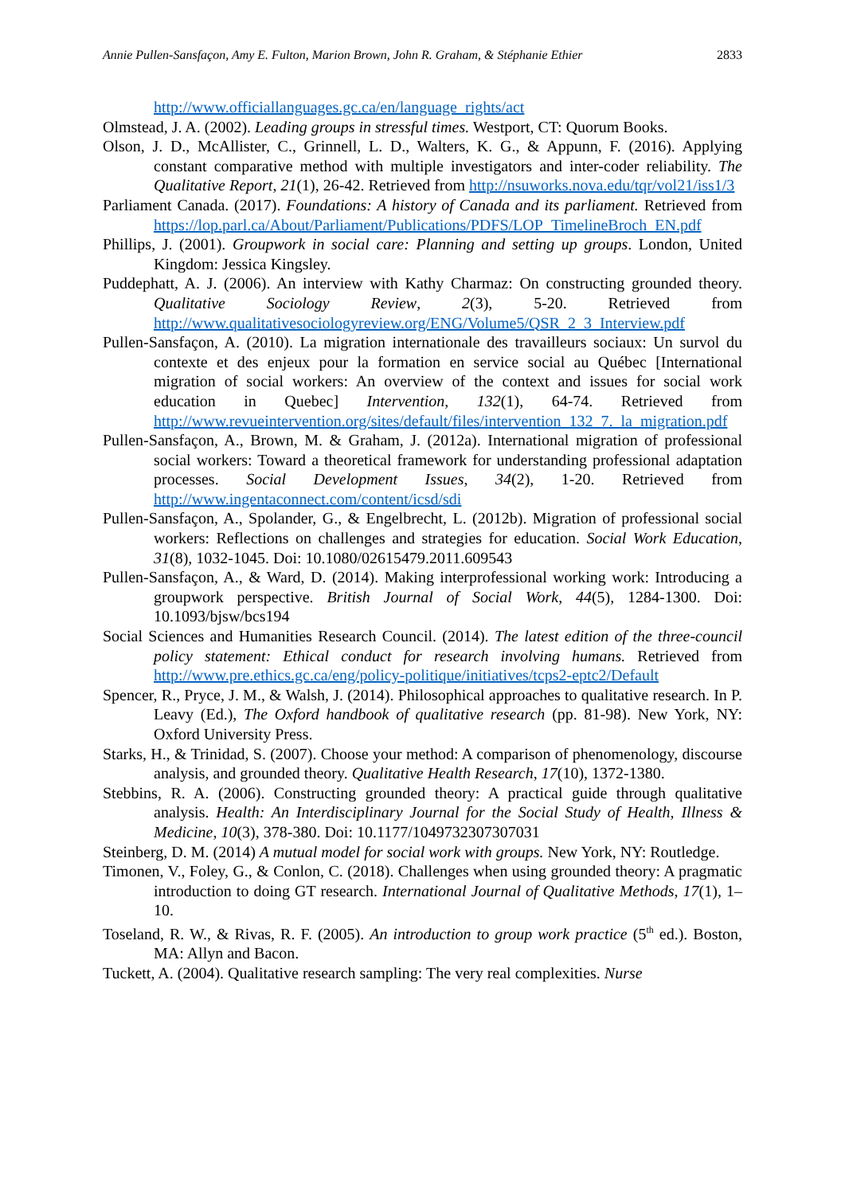Annie Pullen-Sansfaçon, Amy E. Fulton, Marion Brown, John R. Graham, & Stéphanie Ethier 2833
http://www.officiallanguages.gc.ca/en/language_rights/act
Olmstead, J. A. (2002). Leading groups in stressful times. Westport, CT: Quorum Books.
Olson, J. D., McAllister, C., Grinnell, L. D., Walters, K. G., & Appunn, F. (2016). Applying constant comparative method with multiple investigators and inter-coder reliability. The Qualitative Report, 21(1), 26-42. Retrieved from http://nsuworks.nova.edu/tqr/vol21/iss1/3
Parliament Canada. (2017). Foundations: A history of Canada and its parliament. Retrieved from https://lop.parl.ca/About/Parliament/Publications/PDFS/LOP_TimelineBroch_EN.pdf
Phillips, J. (2001). Groupwork in social care: Planning and setting up groups. London, United Kingdom: Jessica Kingsley.
Puddephatt, A. J. (2006). An interview with Kathy Charmaz: On constructing grounded theory. Qualitative Sociology Review, 2(3), 5-20. Retrieved from http://www.qualitativesociologyreview.org/ENG/Volume5/QSR_2_3_Interview.pdf
Pullen-Sansfaçon, A. (2010). La migration internationale des travailleurs sociaux: Un survol du contexte et des enjeux pour la formation en service social au Québec [International migration of social workers: An overview of the context and issues for social work education in Quebec] Intervention, 132(1), 64-74. Retrieved from http://www.revueintervention.org/sites/default/files/intervention_132_7._la_migration.pdf
Pullen-Sansfaçon, A., Brown, M. & Graham, J. (2012a). International migration of professional social workers: Toward a theoretical framework for understanding professional adaptation processes. Social Development Issues, 34(2), 1-20. Retrieved from http://www.ingentaconnect.com/content/icsd/sdi
Pullen-Sansfaçon, A., Spolander, G., & Engelbrecht, L. (2012b). Migration of professional social workers: Reflections on challenges and strategies for education. Social Work Education, 31(8), 1032-1045. Doi: 10.1080/02615479.2011.609543
Pullen-Sansfaçon, A., & Ward, D. (2014). Making interprofessional working work: Introducing a groupwork perspective. British Journal of Social Work, 44(5), 1284-1300. Doi: 10.1093/bjsw/bcs194
Social Sciences and Humanities Research Council. (2014). The latest edition of the three-council policy statement: Ethical conduct for research involving humans. Retrieved from http://www.pre.ethics.gc.ca/eng/policy-politique/initiatives/tcps2-eptc2/Default
Spencer, R., Pryce, J. M., & Walsh, J. (2014). Philosophical approaches to qualitative research. In P. Leavy (Ed.), The Oxford handbook of qualitative research (pp. 81-98). New York, NY: Oxford University Press.
Starks, H., & Trinidad, S. (2007). Choose your method: A comparison of phenomenology, discourse analysis, and grounded theory. Qualitative Health Research, 17(10), 1372-1380.
Stebbins, R. A. (2006). Constructing grounded theory: A practical guide through qualitative analysis. Health: An Interdisciplinary Journal for the Social Study of Health, Illness & Medicine, 10(3), 378-380. Doi: 10.1177/1049732307307031
Steinberg, D. M. (2014) A mutual model for social work with groups. New York, NY: Routledge.
Timonen, V., Foley, G., & Conlon, C. (2018). Challenges when using grounded theory: A pragmatic introduction to doing GT research. International Journal of Qualitative Methods, 17(1), 1–10.
Toseland, R. W., & Rivas, R. F. (2005). An introduction to group work practice (5<sup>th</sup> ed.). Boston, MA: Allyn and Bacon.
Tuckett, A. (2004). Qualitative research sampling: The very real complexities. Nurse